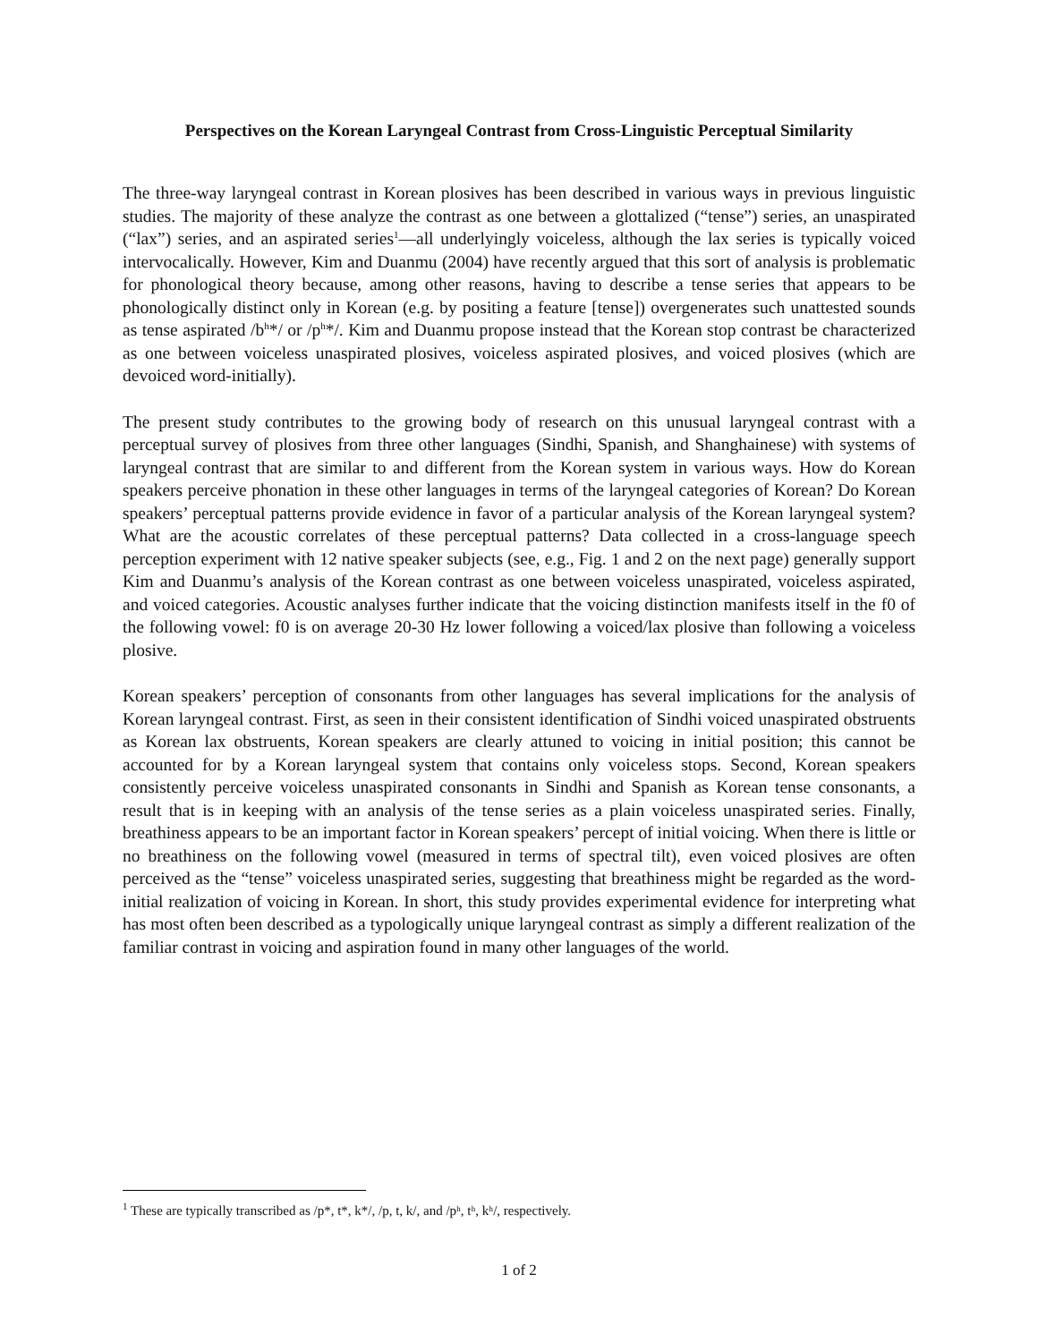Perspectives on the Korean Laryngeal Contrast from Cross-Linguistic Perceptual Similarity
The three-way laryngeal contrast in Korean plosives has been described in various ways in previous linguistic studies. The majority of these analyze the contrast as one between a glottalized (“tense”) series, an unaspirated (“lax”) series, and an aspirated series<sup>1</sup>—all underlyingly voiceless, although the lax series is typically voiced intervocalically. However, Kim and Duanmu (2004) have recently argued that this sort of analysis is problematic for phonological theory because, among other reasons, having to describe a tense series that appears to be phonologically distinct only in Korean (e.g. by positing a feature [tense]) overgenerates such unattested sounds as tense aspirated /b<sup>h</sup>*/ or /p<sup>h</sup>*/. Kim and Duanmu propose instead that the Korean stop contrast be characterized as one between voiceless unaspirated plosives, voiceless aspirated plosives, and voiced plosives (which are devoiced word-initially).
The present study contributes to the growing body of research on this unusual laryngeal contrast with a perceptual survey of plosives from three other languages (Sindhi, Spanish, and Shanghainese) with systems of laryngeal contrast that are similar to and different from the Korean system in various ways. How do Korean speakers perceive phonation in these other languages in terms of the laryngeal categories of Korean? Do Korean speakers’ perceptual patterns provide evidence in favor of a particular analysis of the Korean laryngeal system? What are the acoustic correlates of these perceptual patterns? Data collected in a cross-language speech perception experiment with 12 native speaker subjects (see, e.g., Fig. 1 and 2 on the next page) generally support Kim and Duanmu’s analysis of the Korean contrast as one between voiceless unaspirated, voiceless aspirated, and voiced categories. Acoustic analyses further indicate that the voicing distinction manifests itself in the f0 of the following vowel: f0 is on average 20-30 Hz lower following a voiced/lax plosive than following a voiceless plosive.
Korean speakers’ perception of consonants from other languages has several implications for the analysis of Korean laryngeal contrast. First, as seen in their consistent identification of Sindhi voiced unaspirated obstruents as Korean lax obstruents, Korean speakers are clearly attuned to voicing in initial position; this cannot be accounted for by a Korean laryngeal system that contains only voiceless stops. Second, Korean speakers consistently perceive voiceless unaspirated consonants in Sindhi and Spanish as Korean tense consonants, a result that is in keeping with an analysis of the tense series as a plain voiceless unaspirated series. Finally, breathiness appears to be an important factor in Korean speakers’ percept of initial voicing. When there is little or no breathiness on the following vowel (measured in terms of spectral tilt), even voiced plosives are often perceived as the “tense” voiceless unaspirated series, suggesting that breathiness might be regarded as the word-initial realization of voicing in Korean. In short, this study provides experimental evidence for interpreting what has most often been described as a typologically unique laryngeal contrast as simply a different realization of the familiar contrast in voicing and aspiration found in many other languages of the world.
<sup>1</sup> These are typically transcribed as /p*, t*, k*/, /p, t, k/, and /pʰ, tʰ, kʰ/, respectively.
1 of 2